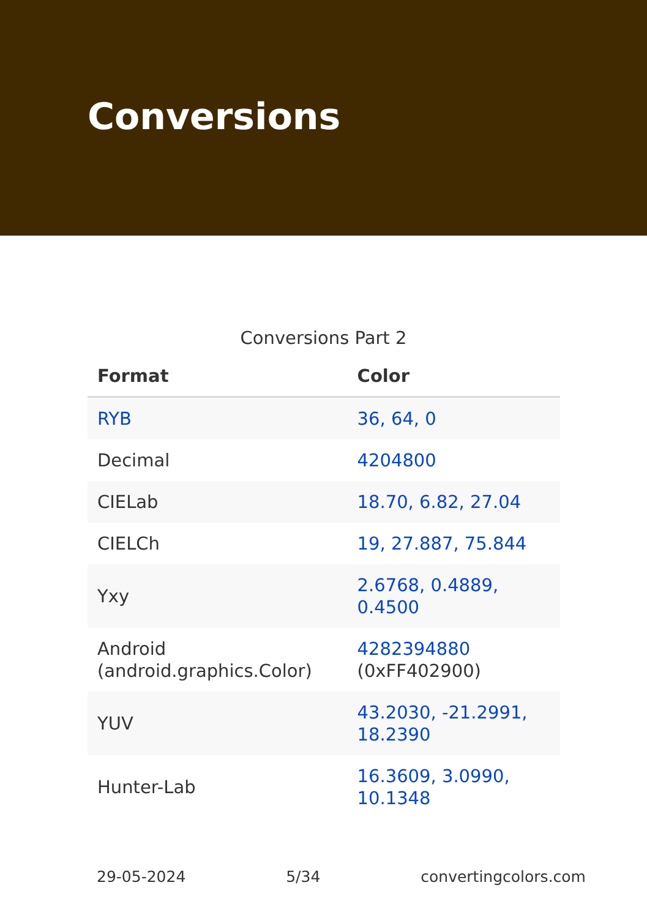Conversions
Conversions Part 2
| Format | Color |
| --- | --- |
| RYB | 36, 64, 0 |
| Decimal | 4204800 |
| CIELab | 18.70, 6.82, 27.04 |
| CIELCh | 19, 27.887, 75.844 |
| Yxy | 2.6768, 0.4889, 0.4500 |
| Android (android.graphics.Color) | 4282394880 (0xFF402900) |
| YUV | 43.2030, -21.2991, 18.2390 |
| Hunter-Lab | 16.3609, 3.0990, 10.1348 |
29-05-2024 5/34 convertingcolors.com